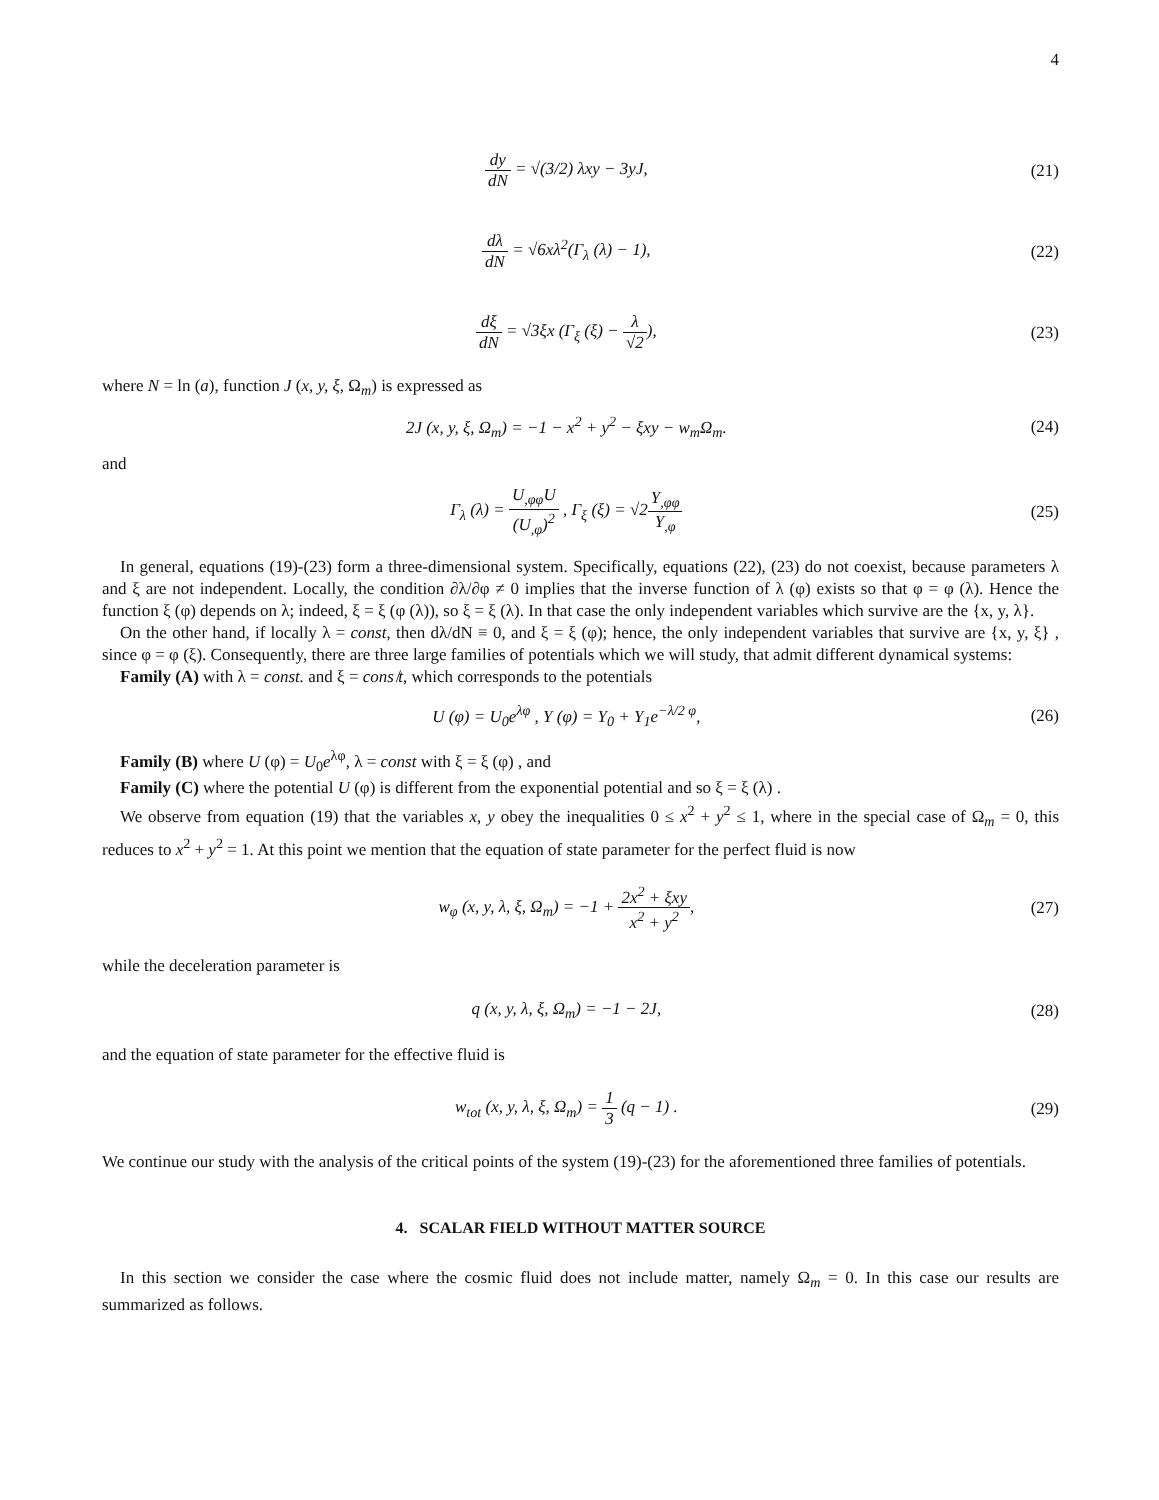4
dy dN = √(3/2) λxy − 3yJ, (21)
dλ dN = √6xλ<sup>2</sup>(Γ<sub>λ</sub> (λ) − 1), (22)
dξ dN = √3ξx (Γ<sub>ξ</sub> (ξ) − λ √2), (23)
where N = ln (a), function J (x, y, ξ, Ω<sub>m</sub>) is expressed as
2J (x, y, ξ, Ω<sub>m</sub>) = −1 − x<sup>2</sup> + y<sup>2</sup> − ξxy − w<sub>m</sub>Ω<sub>m</sub>.
(24)
and
Γ<sub>λ</sub> (λ) = U<sub>,φφ</sub>U (U<sub>,φ</sub>)<sup>2</sup> , Γ<sub>ξ</sub> (ξ) = √2Y<sub>,φφ</sub> Y<sub>,φ</sub>
(25)
In general, equations (19)-(23) form a three-dimensional system. Specifically, equations (22), (23) do not coexist, because parameters λ and ξ are not independent. Locally, the condition ∂λ/∂φ ≠ 0 implies that the inverse function of λ (φ) exists so that φ = φ (λ). Hence the function ξ (φ) depends on λ; indeed, ξ = ξ (φ (λ)), so ξ = ξ (λ). In that case the only independent variables which survive are the {x, y, λ}.
On the other hand, if locally λ = const, then dλ/dN ≡ 0, and ξ = ξ (φ); hence, the only independent variables that survive are {x, y, ξ} , since φ = φ (ξ). Consequently, there are three large families of potentials which we will study, that admit different dynamical systems:
Family (A) with λ = const. and ξ = cons ̸t, which corresponds to the potentials
U (φ) = U<sub>0</sub>e<sup>λφ</sup> , Y (φ) = Y<sub>0</sub> + Y<sub>1</sub>e<sup>−λ/2 φ</sup>,
(26)
Family (B) where U (φ) = U<sub>0</sub>e<sup>λφ</sup>, λ = const with ξ = ξ (φ) , and
Family (C) where the potential U (φ) is different from the exponential potential and so ξ = ξ (λ) .
We observe from equation (19) that the variables x, y obey the inequalities 0 ≤ x<sup>2</sup> + y<sup>2</sup> ≤ 1, where in the special case of Ω<sub>m</sub> = 0, this reduces to x<sup>2</sup> + y<sup>2</sup> = 1. At this point we mention that the equation of state parameter for the perfect fluid is now
w<sub>φ</sub> (x, y, λ, ξ, Ω<sub>m</sub>) = −1 + 2x<sup>2</sup> + ξxy x<sup>2</sup> + y<sup>2</sup>,
(27)
while the deceleration parameter is
q (x, y, λ, ξ, Ω<sub>m</sub>) = −1 − 2J, (28)
and the equation of state parameter for the effective fluid is
w<sub>tot</sub> (x, y, λ, ξ, Ω<sub>m</sub>) = 1 3 (q − 1) .
(29)
We continue our study with the analysis of the critical points of the system (19)-(23) for the aforementioned three families of potentials.
4. SCALAR FIELD WITHOUT MATTER SOURCE
In this section we consider the case where the cosmic fluid does not include matter, namely Ω<sub>m</sub> = 0. In this case our results are summarized as follows.